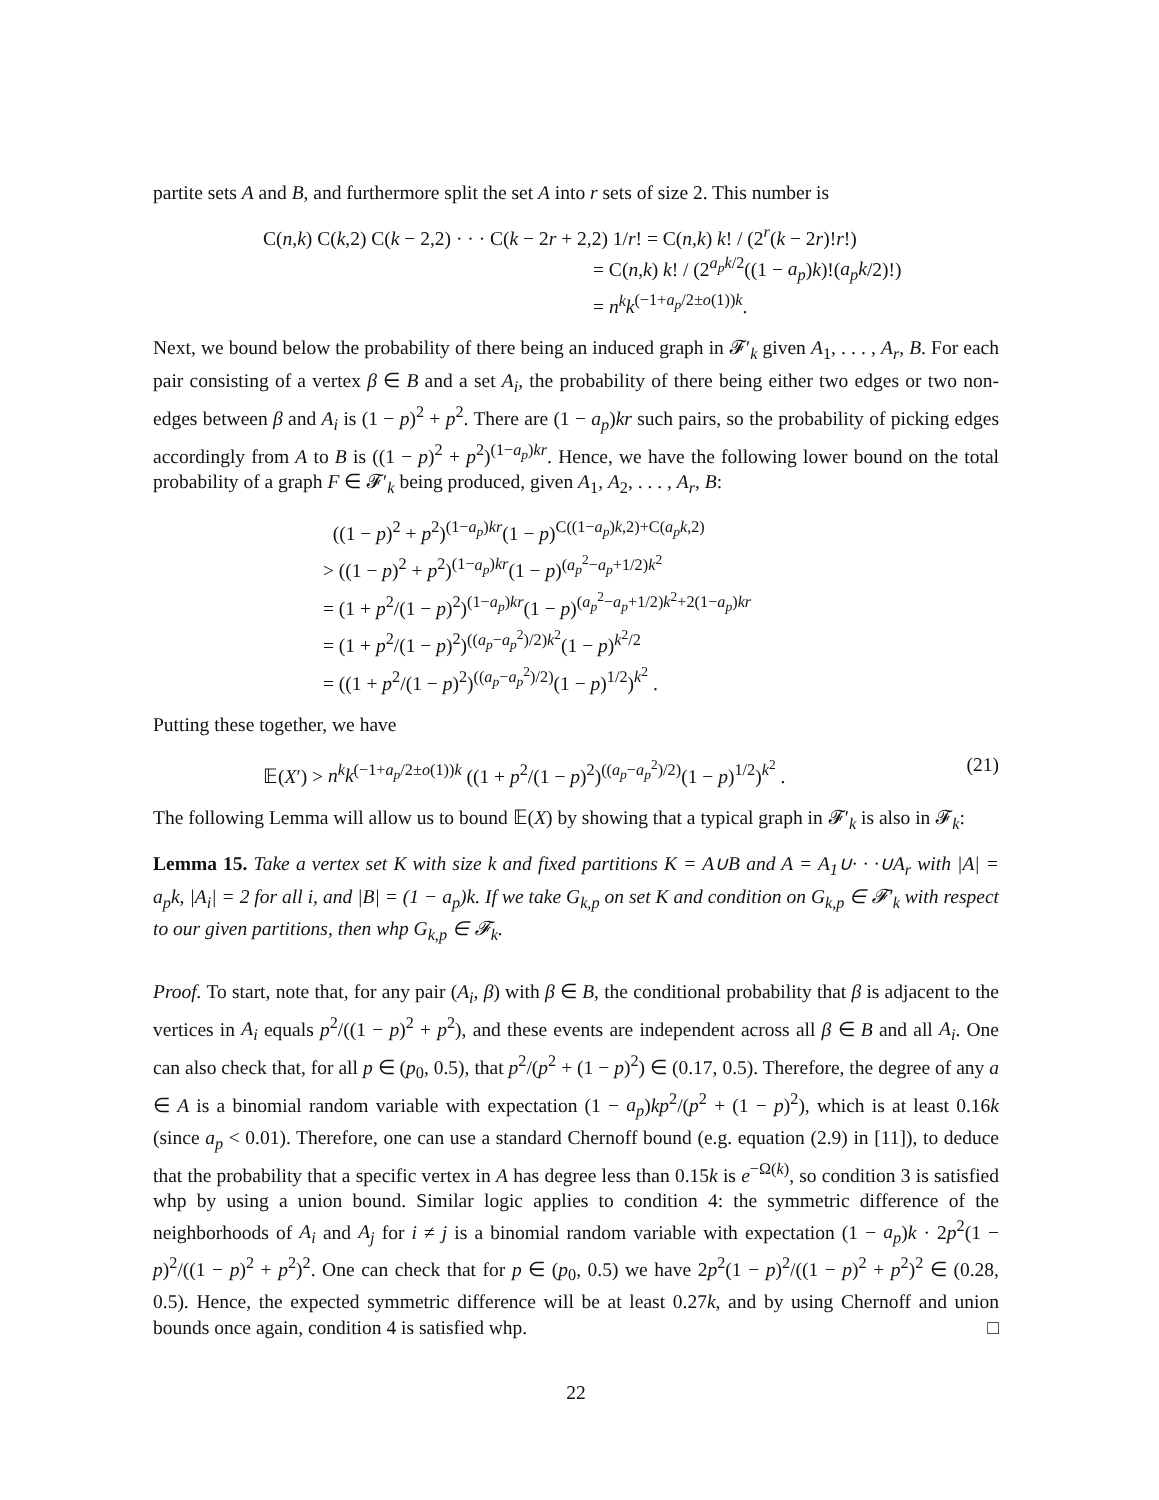partite sets A and B, and furthermore split the set A into r sets of size 2. This number is
C(n,k) C(k,2) C(k − 2,2) · · · C(k − 2r + 2,2) 1/r! = C(n,k) k! / (2<sup>r</sup>(k − 2r)!r!)
= C(n,k) k! / (2<sup>a<sub>p</sub>k/2</sup>((1 − a<sub>p</sub>)k)!(a<sub>p</sub>k/2)!)
= n<sup>k</sup>k<sup>(−1+a<sub>p</sub>/2±o(1))k</sup>.
Next, we bound below the probability of there being an induced graph in 𝓕′<sub>k</sub> given A<sub>1</sub>, . . . , A<sub>r</sub>, B. For each pair consisting of a vertex β ∈ B and a set A<sub>i</sub>, the probability of there being either two edges or two non-edges between β and A<sub>i</sub> is (1 − p)<sup>2</sup> + p<sup>2</sup>. There are (1 − a<sub>p</sub>)kr such pairs, so the probability of picking edges accordingly from A to B is ((1 − p)<sup>2</sup> + p<sup>2</sup>)<sup>(1−a<sub>p</sub>)kr</sup>. Hence, we have the following lower bound on the total probability of a graph F ∈ 𝓕′<sub>k</sub> being produced, given A<sub>1</sub>, A<sub>2</sub>, . . . , A<sub>r</sub>, B:
((1 − p)<sup>2</sup> + p<sup>2</sup>)<sup>(1−a<sub>p</sub>)kr</sup>(1 − p)<sup>C((1−a<sub>p</sub>)k,2)+C(a<sub>p</sub>k,2)</sup>
> ((1 − p)<sup>2</sup> + p<sup>2</sup>)<sup>(1−a<sub>p</sub>)kr</sup>(1 − p)<sup>(a<sub>p</sub><sup>2</sup>−a<sub>p</sub>+1/2)k<sup>2</sup></sup>
= (1 + p<sup>2</sup>/(1 − p)<sup>2</sup>)<sup>(1−a<sub>p</sub>)kr</sup>(1 − p)<sup>(a<sub>p</sub><sup>2</sup>−a<sub>p</sub>+1/2)k<sup>2</sup>+2(1−a<sub>p</sub>)kr</sup>
= (1 + p<sup>2</sup>/(1 − p)<sup>2</sup>)<sup>((a<sub>p</sub>−a<sub>p</sub><sup>2</sup>)/2)k<sup>2</sup></sup>(1 − p)<sup>k<sup>2</sup>/2</sup>
= ((1 + p<sup>2</sup>/(1 − p)<sup>2</sup>)<sup>((a<sub>p</sub>−a<sub>p</sub><sup>2</sup>)/2)</sup>(1 − p)<sup>1/2</sup>)<sup>k<sup>2</sup></sup> .
Putting these together, we have
𝔼(X′) > n<sup>k</sup>k<sup>(−1+a<sub>p</sub>/2±o(1))k</sup> ((1 + p<sup>2</sup>/(1 − p)<sup>2</sup>)<sup>((a<sub>p</sub>−a<sub>p</sub><sup>2</sup>)/2)</sup>(1 − p)<sup>1/2</sup>)<sup>k<sup>2</sup></sup> . (21)
The following Lemma will allow us to bound 𝔼(X) by showing that a typical graph in 𝓕′<sub>k</sub> is also in 𝓕<sub>k</sub>:
Lemma 15. Take a vertex set K with size k and fixed partitions K = A∪B and A = A<sub>1</sub>∪· · ·∪A<sub>r</sub> with |A| = a<sub>p</sub>k, |A<sub>i</sub>| = 2 for all i, and |B| = (1 − a<sub>p</sub>)k. If we take G<sub>k,p</sub> on set K and condition on G<sub>k,p</sub> ∈ 𝓕′<sub>k</sub> with respect to our given partitions, then whp G<sub>k,p</sub> ∈ 𝓕<sub>k</sub>.
Proof. To start, note that, for any pair (A<sub>i</sub>, β) with β ∈ B, the conditional probability that β is adjacent to the vertices in A<sub>i</sub> equals p<sup>2</sup>/((1 − p)<sup>2</sup> + p<sup>2</sup>), and these events are independent across all β ∈ B and all A<sub>i</sub>. One can also check that, for all p ∈ (p<sub>0</sub>, 0.5), that p<sup>2</sup>/(p<sup>2</sup> + (1 − p)<sup>2</sup>) ∈ (0.17, 0.5). Therefore, the degree of any a ∈ A is a binomial random variable with expectation (1 − a<sub>p</sub>)kp<sup>2</sup>/(p<sup>2</sup> + (1 − p)<sup>2</sup>), which is at least 0.16k (since a<sub>p</sub> < 0.01). Therefore, one can use a standard Chernoff bound (e.g. equation (2.9) in [11]), to deduce that the probability that a specific vertex in A has degree less than 0.15k is e<sup>−Ω(k)</sup>, so condition 3 is satisfied whp by using a union bound. Similar logic applies to condition 4: the symmetric difference of the neighborhoods of A<sub>i</sub> and A<sub>j</sub> for i ≠ j is a binomial random variable with expectation (1 − a<sub>p</sub>)k · 2p<sup>2</sup>(1 − p)<sup>2</sup>/((1 − p)<sup>2</sup> + p<sup>2</sup>)<sup>2</sup>. One can check that for p ∈ (p<sub>0</sub>, 0.5) we have 2p<sup>2</sup>(1 − p)<sup>2</sup>/((1 − p)<sup>2</sup> + p<sup>2</sup>)<sup>2</sup> ∈ (0.28, 0.5). Hence, the expected symmetric difference will be at least 0.27k, and by using Chernoff and union bounds once again, condition 4 is satisfied whp. □
22